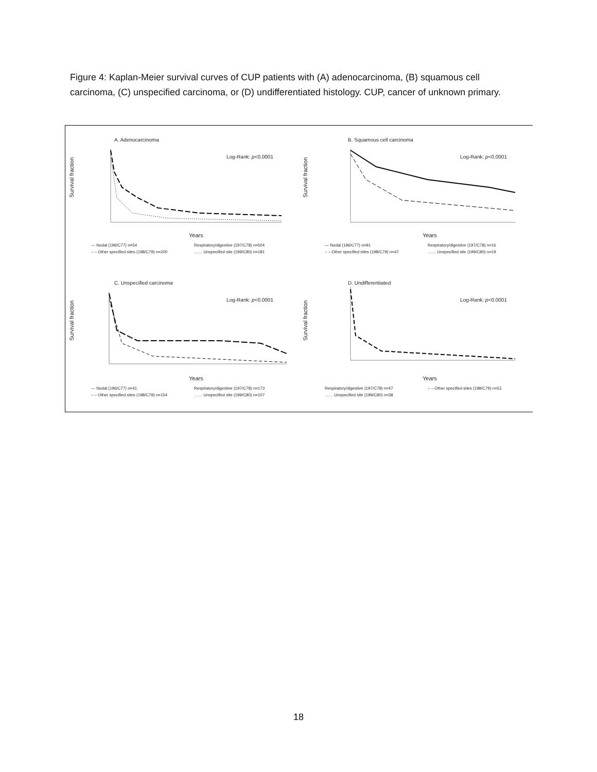Figure 4: Kaplan-Meier survival curves of CUP patients with (A) adenocarcinoma, (B) squamous cell carcinoma, (C) unspecified carcinoma, or (D) undifferentiated histology. CUP, cancer of unknown primary.
A. Adenocarcinoma
Log-Rank: p<0.0001
Survival fraction
Years
— Nodal (196/C77) n=54 Respiratory/digestive (197/C78) n=504 – – Other specified sites (198/C79) n=200 …… Unspecified site (199/C80) n=181
B. Squamous cell carcinoma
Log-Rank: p<0.0001
Survival fraction
Years
— Nodal (196/C77) n=91 Respiratory/digestive (197/C78) n=16 – – Other specified sites (198/C79) n=47 …… Unspecified site (199/C80) n=19
C. Unspecified carcinoma
Log-Rank: p<0.0001
Survival fraction
Years
— Nodal (196/C77) n=41 Respiratory/digestive (197/C78) n=173 – – Other specified sites (198/C79) n=154 …… Unspecified site (199/C80) n=107
D. Undifferentiated
Log-Rank: p<0.0001
Survival fraction
Years
Respiratory/digestive (197/C78) n=47 – – Other specified sites (198/C79) n=51 …… Unspecified site (199/C80) n=38
18